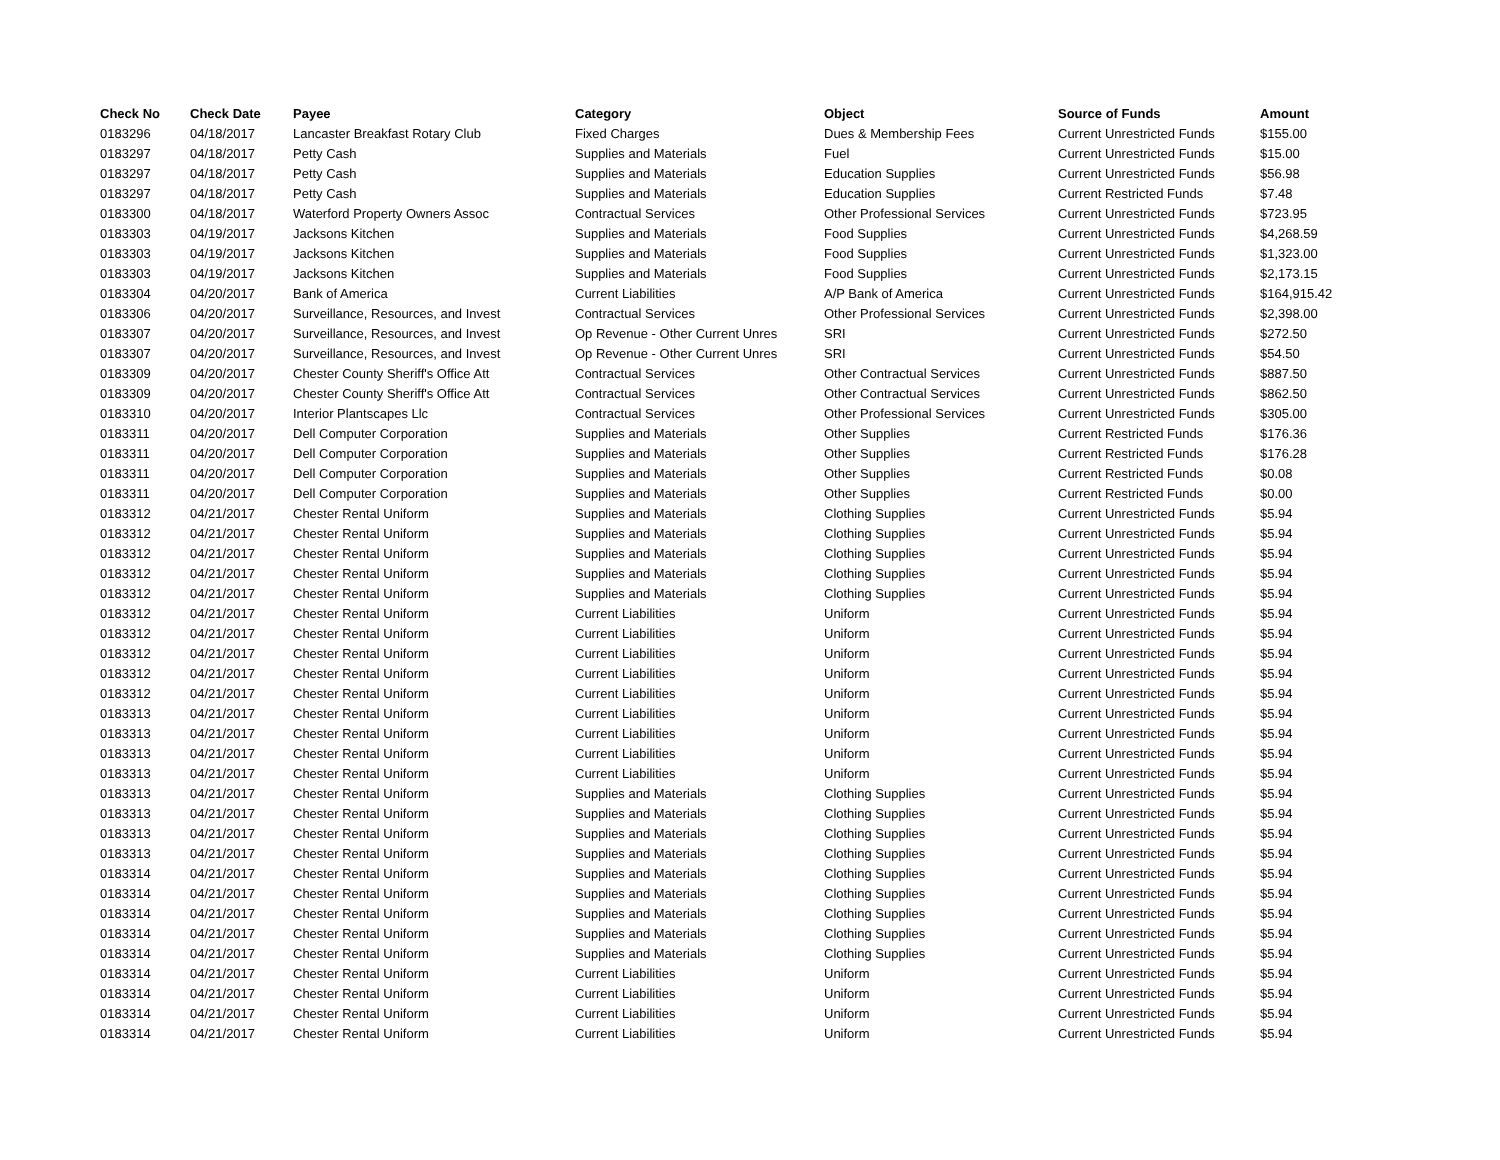| Check No | Check Date | Payee | Category | Object | Source of Funds | Amount |
| --- | --- | --- | --- | --- | --- | --- |
| 0183296 | 04/18/2017 | Lancaster Breakfast Rotary Club | Fixed Charges | Dues & Membership Fees | Current Unrestricted Funds | $155.00 |
| 0183297 | 04/18/2017 | Petty Cash | Supplies and Materials | Fuel | Current Unrestricted Funds | $15.00 |
| 0183297 | 04/18/2017 | Petty Cash | Supplies and Materials | Education Supplies | Current Unrestricted Funds | $56.98 |
| 0183297 | 04/18/2017 | Petty Cash | Supplies and Materials | Education Supplies | Current Restricted Funds | $7.48 |
| 0183300 | 04/18/2017 | Waterford Property Owners Assoc | Contractual Services | Other Professional Services | Current Unrestricted Funds | $723.95 |
| 0183303 | 04/19/2017 | Jacksons Kitchen | Supplies and Materials | Food Supplies | Current Unrestricted Funds | $4,268.59 |
| 0183303 | 04/19/2017 | Jacksons Kitchen | Supplies and Materials | Food Supplies | Current Unrestricted Funds | $1,323.00 |
| 0183303 | 04/19/2017 | Jacksons Kitchen | Supplies and Materials | Food Supplies | Current Unrestricted Funds | $2,173.15 |
| 0183304 | 04/20/2017 | Bank of America | Current Liabilities | A/P Bank of America | Current Unrestricted Funds | $164,915.42 |
| 0183306 | 04/20/2017 | Surveillance, Resources, and Invest | Contractual Services | Other Professional Services | Current Unrestricted Funds | $2,398.00 |
| 0183307 | 04/20/2017 | Surveillance, Resources, and Invest | Op Revenue - Other Current Unres | SRI | Current Unrestricted Funds | $272.50 |
| 0183307 | 04/20/2017 | Surveillance, Resources, and Invest | Op Revenue - Other Current Unres | SRI | Current Unrestricted Funds | $54.50 |
| 0183309 | 04/20/2017 | Chester County Sheriff's Office Att | Contractual Services | Other Contractual Services | Current Unrestricted Funds | $887.50 |
| 0183309 | 04/20/2017 | Chester County Sheriff's Office Att | Contractual Services | Other Contractual Services | Current Unrestricted Funds | $862.50 |
| 0183310 | 04/20/2017 | Interior Plantscapes Llc | Contractual Services | Other Professional Services | Current Unrestricted Funds | $305.00 |
| 0183311 | 04/20/2017 | Dell Computer Corporation | Supplies and Materials | Other Supplies | Current Restricted Funds | $176.36 |
| 0183311 | 04/20/2017 | Dell Computer Corporation | Supplies and Materials | Other Supplies | Current Restricted Funds | $176.28 |
| 0183311 | 04/20/2017 | Dell Computer Corporation | Supplies and Materials | Other Supplies | Current Restricted Funds | $0.08 |
| 0183311 | 04/20/2017 | Dell Computer Corporation | Supplies and Materials | Other Supplies | Current Restricted Funds | $0.00 |
| 0183312 | 04/21/2017 | Chester Rental Uniform | Supplies and Materials | Clothing Supplies | Current Unrestricted Funds | $5.94 |
| 0183312 | 04/21/2017 | Chester Rental Uniform | Supplies and Materials | Clothing Supplies | Current Unrestricted Funds | $5.94 |
| 0183312 | 04/21/2017 | Chester Rental Uniform | Supplies and Materials | Clothing Supplies | Current Unrestricted Funds | $5.94 |
| 0183312 | 04/21/2017 | Chester Rental Uniform | Supplies and Materials | Clothing Supplies | Current Unrestricted Funds | $5.94 |
| 0183312 | 04/21/2017 | Chester Rental Uniform | Supplies and Materials | Clothing Supplies | Current Unrestricted Funds | $5.94 |
| 0183312 | 04/21/2017 | Chester Rental Uniform | Current Liabilities | Uniform | Current Unrestricted Funds | $5.94 |
| 0183312 | 04/21/2017 | Chester Rental Uniform | Current Liabilities | Uniform | Current Unrestricted Funds | $5.94 |
| 0183312 | 04/21/2017 | Chester Rental Uniform | Current Liabilities | Uniform | Current Unrestricted Funds | $5.94 |
| 0183312 | 04/21/2017 | Chester Rental Uniform | Current Liabilities | Uniform | Current Unrestricted Funds | $5.94 |
| 0183312 | 04/21/2017 | Chester Rental Uniform | Current Liabilities | Uniform | Current Unrestricted Funds | $5.94 |
| 0183313 | 04/21/2017 | Chester Rental Uniform | Current Liabilities | Uniform | Current Unrestricted Funds | $5.94 |
| 0183313 | 04/21/2017 | Chester Rental Uniform | Current Liabilities | Uniform | Current Unrestricted Funds | $5.94 |
| 0183313 | 04/21/2017 | Chester Rental Uniform | Current Liabilities | Uniform | Current Unrestricted Funds | $5.94 |
| 0183313 | 04/21/2017 | Chester Rental Uniform | Current Liabilities | Uniform | Current Unrestricted Funds | $5.94 |
| 0183313 | 04/21/2017 | Chester Rental Uniform | Supplies and Materials | Clothing Supplies | Current Unrestricted Funds | $5.94 |
| 0183313 | 04/21/2017 | Chester Rental Uniform | Supplies and Materials | Clothing Supplies | Current Unrestricted Funds | $5.94 |
| 0183313 | 04/21/2017 | Chester Rental Uniform | Supplies and Materials | Clothing Supplies | Current Unrestricted Funds | $5.94 |
| 0183313 | 04/21/2017 | Chester Rental Uniform | Supplies and Materials | Clothing Supplies | Current Unrestricted Funds | $5.94 |
| 0183314 | 04/21/2017 | Chester Rental Uniform | Supplies and Materials | Clothing Supplies | Current Unrestricted Funds | $5.94 |
| 0183314 | 04/21/2017 | Chester Rental Uniform | Supplies and Materials | Clothing Supplies | Current Unrestricted Funds | $5.94 |
| 0183314 | 04/21/2017 | Chester Rental Uniform | Supplies and Materials | Clothing Supplies | Current Unrestricted Funds | $5.94 |
| 0183314 | 04/21/2017 | Chester Rental Uniform | Supplies and Materials | Clothing Supplies | Current Unrestricted Funds | $5.94 |
| 0183314 | 04/21/2017 | Chester Rental Uniform | Supplies and Materials | Clothing Supplies | Current Unrestricted Funds | $5.94 |
| 0183314 | 04/21/2017 | Chester Rental Uniform | Current Liabilities | Uniform | Current Unrestricted Funds | $5.94 |
| 0183314 | 04/21/2017 | Chester Rental Uniform | Current Liabilities | Uniform | Current Unrestricted Funds | $5.94 |
| 0183314 | 04/21/2017 | Chester Rental Uniform | Current Liabilities | Uniform | Current Unrestricted Funds | $5.94 |
| 0183314 | 04/21/2017 | Chester Rental Uniform | Current Liabilities | Uniform | Current Unrestricted Funds | $5.94 |